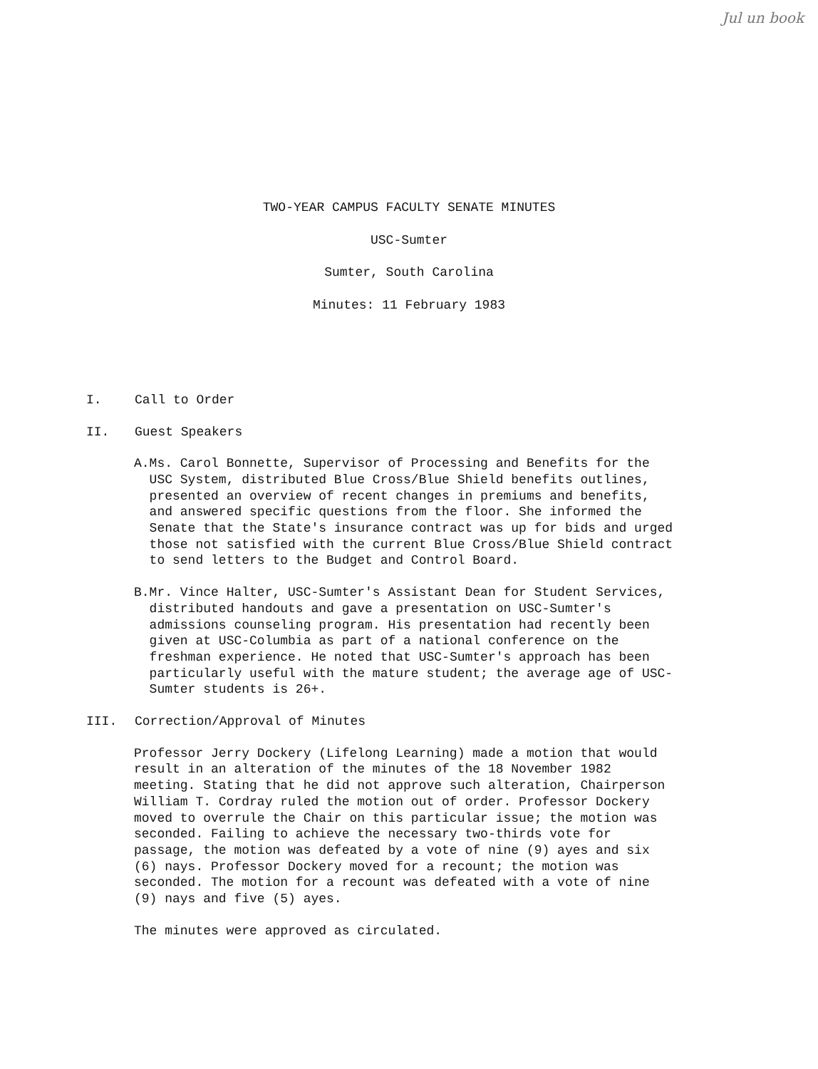Jul un book
TWO-YEAR CAMPUS FACULTY SENATE MINUTES
USC-Sumter
Sumter, South Carolina
Minutes: 11 February 1983
I. Call to Order
II. Guest Speakers
A. Ms. Carol Bonnette, Supervisor of Processing and Benefits for the USC System, distributed Blue Cross/Blue Shield benefits outlines, presented an overview of recent changes in premiums and benefits, and answered specific questions from the floor. She informed the Senate that the State's insurance contract was up for bids and urged those not satisfied with the current Blue Cross/Blue Shield contract to send letters to the Budget and Control Board.
B. Mr. Vince Halter, USC-Sumter's Assistant Dean for Student Services, distributed handouts and gave a presentation on USC-Sumter's admissions counseling program. His presentation had recently been given at USC-Columbia as part of a national conference on the freshman experience. He noted that USC-Sumter's approach has been particularly useful with the mature student; the average age of USC-Sumter students is 26+.
III. Correction/Approval of Minutes
Professor Jerry Dockery (Lifelong Learning) made a motion that would result in an alteration of the minutes of the 18 November 1982 meeting. Stating that he did not approve such alteration, Chairperson William T. Cordray ruled the motion out of order. Professor Dockery moved to overrule the Chair on this particular issue; the motion was seconded. Failing to achieve the necessary two-thirds vote for passage, the motion was defeated by a vote of nine (9) ayes and six (6) nays. Professor Dockery moved for a recount; the motion was seconded. The motion for a recount was defeated with a vote of nine (9) nays and five (5) ayes.
The minutes were approved as circulated.